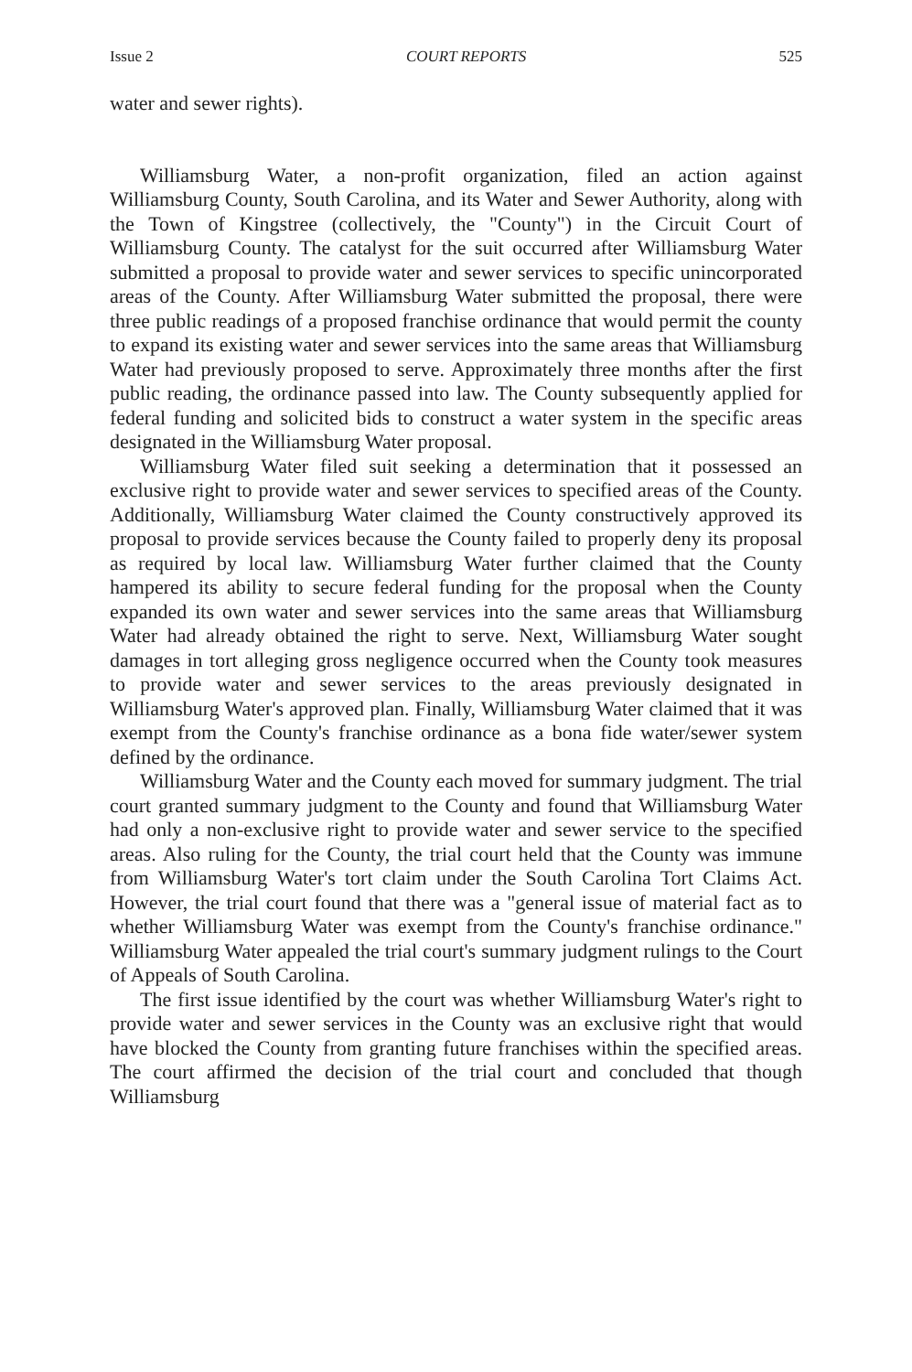Issue 2 COURT REPORTS 525
water and sewer rights).
Williamsburg Water, a non-profit organization, filed an action against Williamsburg County, South Carolina, and its Water and Sewer Authority, along with the Town of Kingstree (collectively, the "County") in the Circuit Court of Williamsburg County. The catalyst for the suit occurred after Williamsburg Water submitted a proposal to provide water and sewer services to specific unincorporated areas of the County. After Williamsburg Water submitted the proposal, there were three public readings of a proposed franchise ordinance that would permit the county to expand its existing water and sewer services into the same areas that Williamsburg Water had previously proposed to serve. Approximately three months after the first public reading, the ordinance passed into law. The County subsequently applied for federal funding and solicited bids to construct a water system in the specific areas designated in the Williamsburg Water proposal.
Williamsburg Water filed suit seeking a determination that it possessed an exclusive right to provide water and sewer services to specified areas of the County. Additionally, Williamsburg Water claimed the County constructively approved its proposal to provide services because the County failed to properly deny its proposal as required by local law. Williamsburg Water further claimed that the County hampered its ability to secure federal funding for the proposal when the County expanded its own water and sewer services into the same areas that Williamsburg Water had already obtained the right to serve. Next, Williamsburg Water sought damages in tort alleging gross negligence occurred when the County took measures to provide water and sewer services to the areas previously designated in Williamsburg Water's approved plan. Finally, Williamsburg Water claimed that it was exempt from the County's franchise ordinance as a bona fide water/sewer system defined by the ordinance.
Williamsburg Water and the County each moved for summary judgment. The trial court granted summary judgment to the County and found that Williamsburg Water had only a non-exclusive right to provide water and sewer service to the specified areas. Also ruling for the County, the trial court held that the County was immune from Williamsburg Water's tort claim under the South Carolina Tort Claims Act. However, the trial court found that there was a "general issue of material fact as to whether Williamsburg Water was exempt from the County's franchise ordinance." Williamsburg Water appealed the trial court's summary judgment rulings to the Court of Appeals of South Carolina.
The first issue identified by the court was whether Williamsburg Water's right to provide water and sewer services in the County was an exclusive right that would have blocked the County from granting future franchises within the specified areas. The court affirmed the decision of the trial court and concluded that though Williamsburg